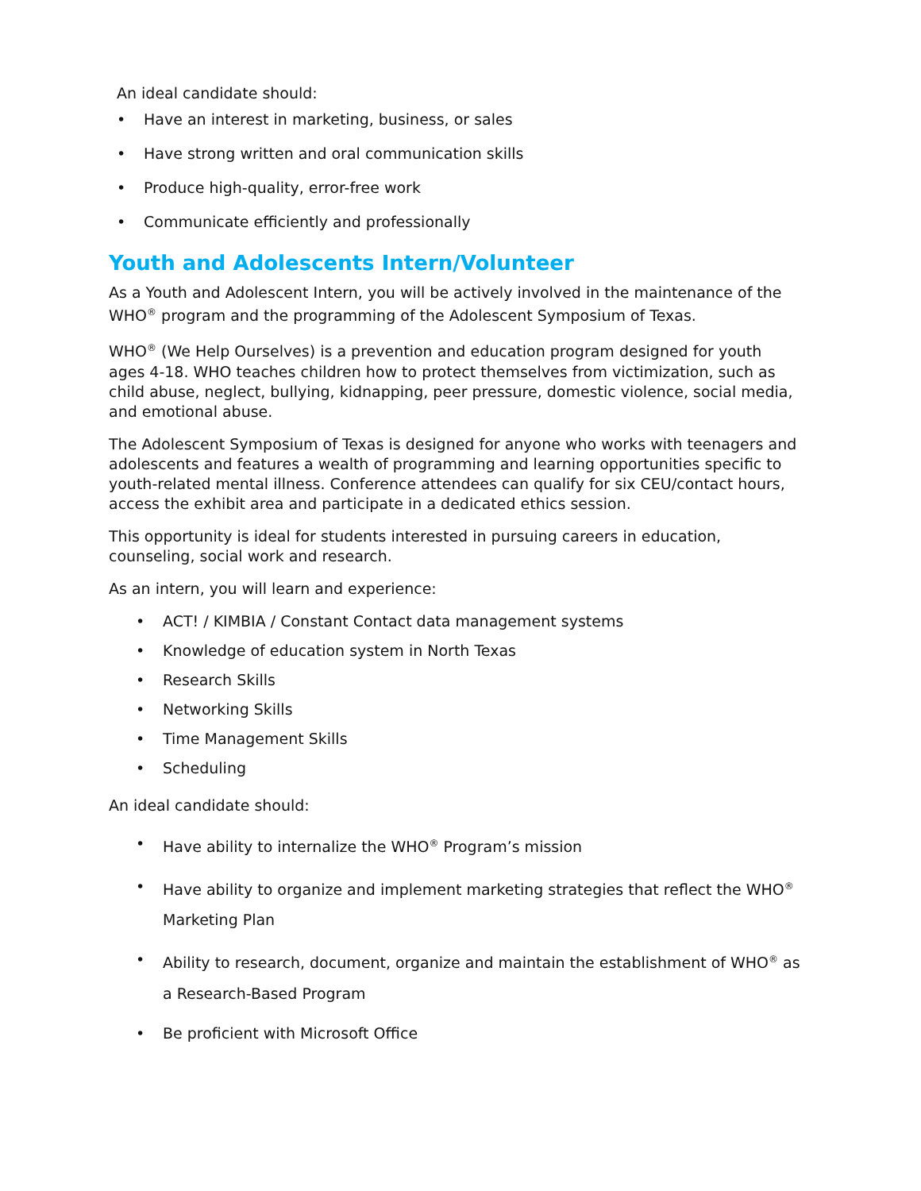An ideal candidate should:
• Have an interest in marketing, business, or sales
• Have strong written and oral communication skills
• Produce high-quality, error-free work
• Communicate efficiently and professionally
Youth and Adolescents Intern/Volunteer
As a Youth and Adolescent Intern, you will be actively involved in the maintenance of the WHO<sup>®</sup> program and the programming of the Adolescent Symposium of Texas.
WHO<sup>®</sup> (We Help Ourselves) is a prevention and education program designed for youth ages 4-18. WHO teaches children how to protect themselves from victimization, such as child abuse, neglect, bullying, kidnapping, peer pressure, domestic violence, social media, and emotional abuse.
The Adolescent Symposium of Texas is designed for anyone who works with teenagers and adolescents and features a wealth of programming and learning opportunities specific to youth-related mental illness. Conference attendees can qualify for six CEU/contact hours, access the exhibit area and participate in a dedicated ethics session.
This opportunity is ideal for students interested in pursuing careers in education, counseling, social work and research.
As an intern, you will learn and experience:
• ACT! / KIMBIA / Constant Contact data management systems
• Knowledge of education system in North Texas
• Research Skills
• Networking Skills
• Time Management Skills
• Scheduling
An ideal candidate should:
• Have ability to internalize the WHO<sup>®</sup> Program’s mission
• Have ability to organize and implement marketing strategies that reflect the WHO<sup>®</sup> Marketing Plan
• Ability to research, document, organize and maintain the establishment of WHO<sup>®</sup> as a Research-Based Program
• Be proficient with Microsoft Office